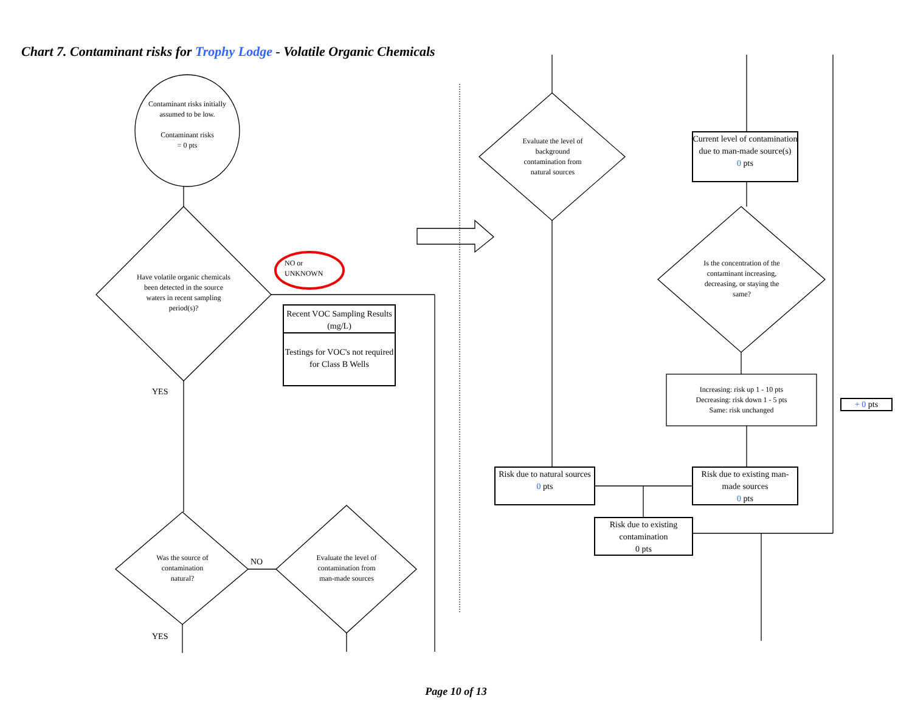Chart 7. Contaminant risks for Trophy Lodge - Volatile Organic Chemicals
Contaminant risks initially assumed to be low.
Contaminant risks
= 0 pts
Have volatile organic chemicals been detected in the source waters in recent sampling period(s)?
NO or
UNKNOWN
Recent VOC Sampling Results (mg/L)
Testings for VOC's not required for Class B Wells
YES
Was the source of contamination natural?
NO
Evaluate the level of contamination from man-made sources
YES
Evaluate the level of background contamination from natural sources
Current level of contamination due to man-made source(s)
0 pts
Is the concentration of the contaminant increasing, decreasing, or staying the same?
Increasing: risk up 1 - 10 pts
Decreasing: risk down 1 - 5 pts
Same: risk unchanged
+ 0 pts
Risk due to natural sources
0 pts
Risk due to existing man-made sources
0 pts
Risk due to existing contamination
0 pts
Page 10 of 13